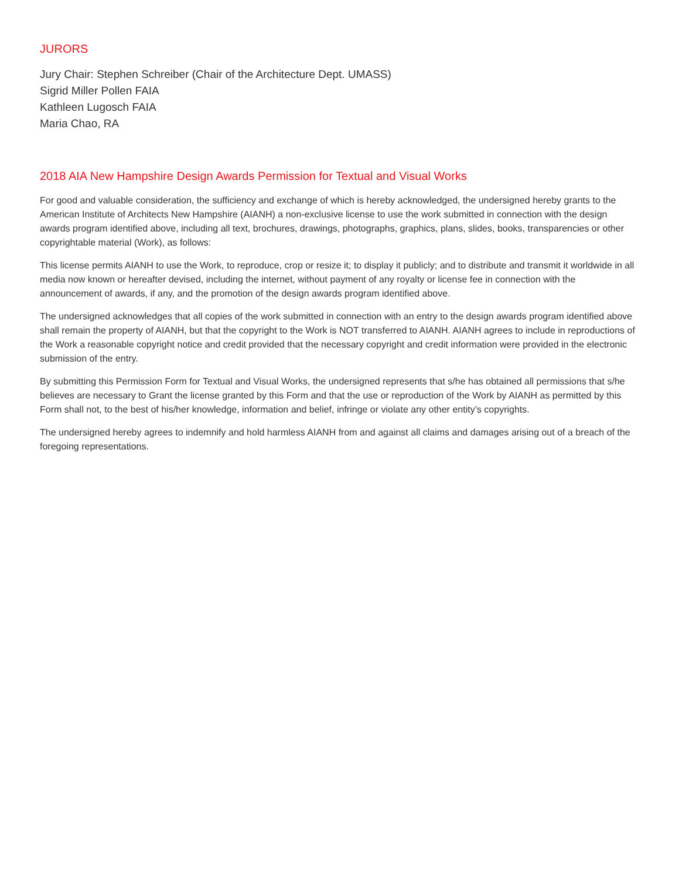JURORS
Jury Chair: Stephen Schreiber (Chair of the Architecture Dept. UMASS)
Sigrid Miller Pollen FAIA
Kathleen Lugosch FAIA
Maria Chao, RA
2018 AIA New Hampshire Design Awards Permission for Textual and Visual Works
For good and valuable consideration, the sufficiency and exchange of which is hereby acknowledged, the undersigned hereby grants to the American Institute of Architects New Hampshire (AIANH) a non-exclusive license to use the work submitted in connection with the design awards program identified above, including all text, brochures, drawings, photographs, graphics, plans, slides, books, transparencies or other copyrightable material (Work), as follows:
This license permits AIANH to use the Work, to reproduce, crop or resize it; to display it publicly; and to distribute and transmit it worldwide in all media now known or hereafter devised, including the internet, without payment of any royalty or license fee in connection with the announcement of awards, if any, and the promotion of the design awards program identified above.
The undersigned acknowledges that all copies of the work submitted in connection with an entry to the design awards program identified above shall remain the property of AIANH, but that the copyright to the Work is NOT transferred to AIANH. AIANH agrees to include in reproductions of the Work a reasonable copyright notice and credit provided that the necessary copyright and credit information were provided in the electronic submission of the entry.
By submitting this Permission Form for Textual and Visual Works, the undersigned represents that s/he has obtained all permissions that s/he believes are necessary to Grant the license granted by this Form and that the use or reproduction of the Work by AIANH as permitted by this Form shall not, to the best of his/her knowledge, information and belief, infringe or violate any other entity’s copyrights.
The undersigned hereby agrees to indemnify and hold harmless AIANH from and against all claims and damages arising out of a breach of the foregoing representations.